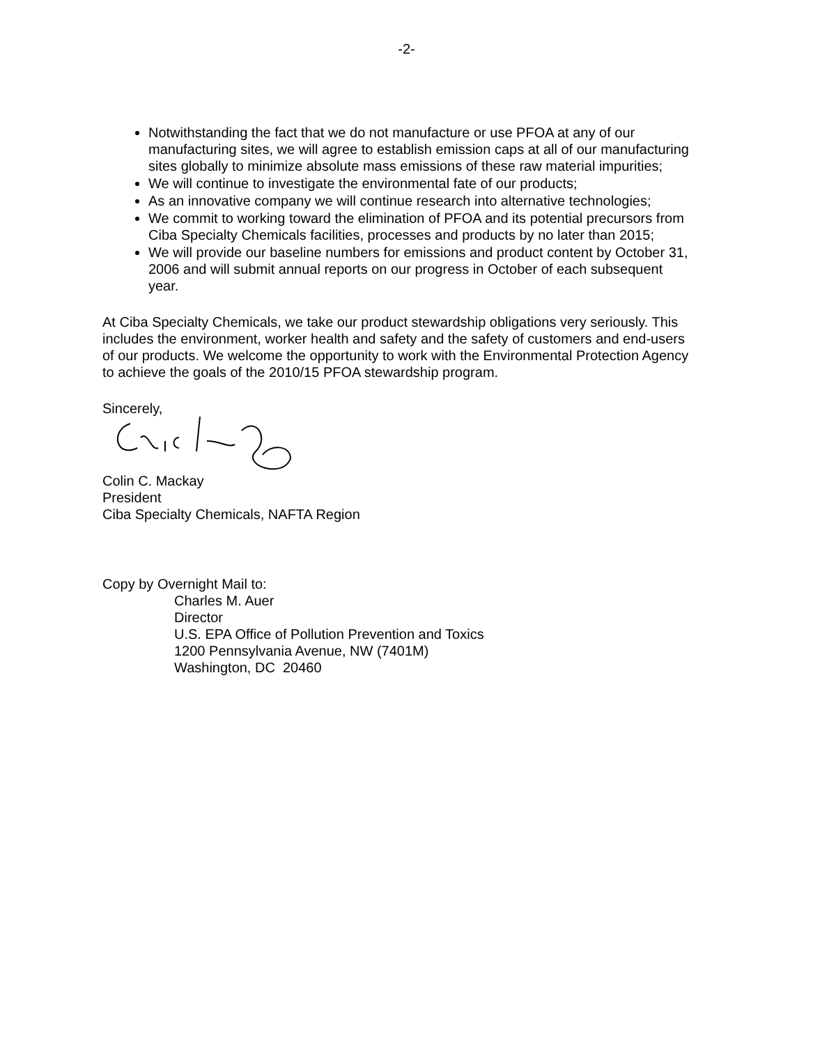-2-
Notwithstanding the fact that we do not manufacture or use PFOA at any of our manufacturing sites, we will agree to establish emission caps at all of our manufacturing sites globally to minimize absolute mass emissions of these raw material impurities;
We will continue to investigate the environmental fate of our products;
As an innovative company we will continue research into alternative technologies;
We commit to working toward the elimination of PFOA and its potential precursors from Ciba Specialty Chemicals facilities, processes and products by no later than 2015;
We will provide our baseline numbers for emissions and product content by October 31, 2006 and will submit annual reports on our progress in October of each subsequent year.
At Ciba Specialty Chemicals, we take our product stewardship obligations very seriously. This includes the environment, worker health and safety and the safety of customers and end-users of our products. We welcome the opportunity to work with the Environmental Protection Agency to achieve the goals of the 2010/15 PFOA stewardship program.
Sincerely,
Colin C. Mackay
President
Ciba Specialty Chemicals, NAFTA Region
Copy by Overnight Mail to:
Charles M. Auer
Director
U.S. EPA Office of Pollution Prevention and Toxics
1200 Pennsylvania Avenue, NW (7401M)
Washington, DC 20460